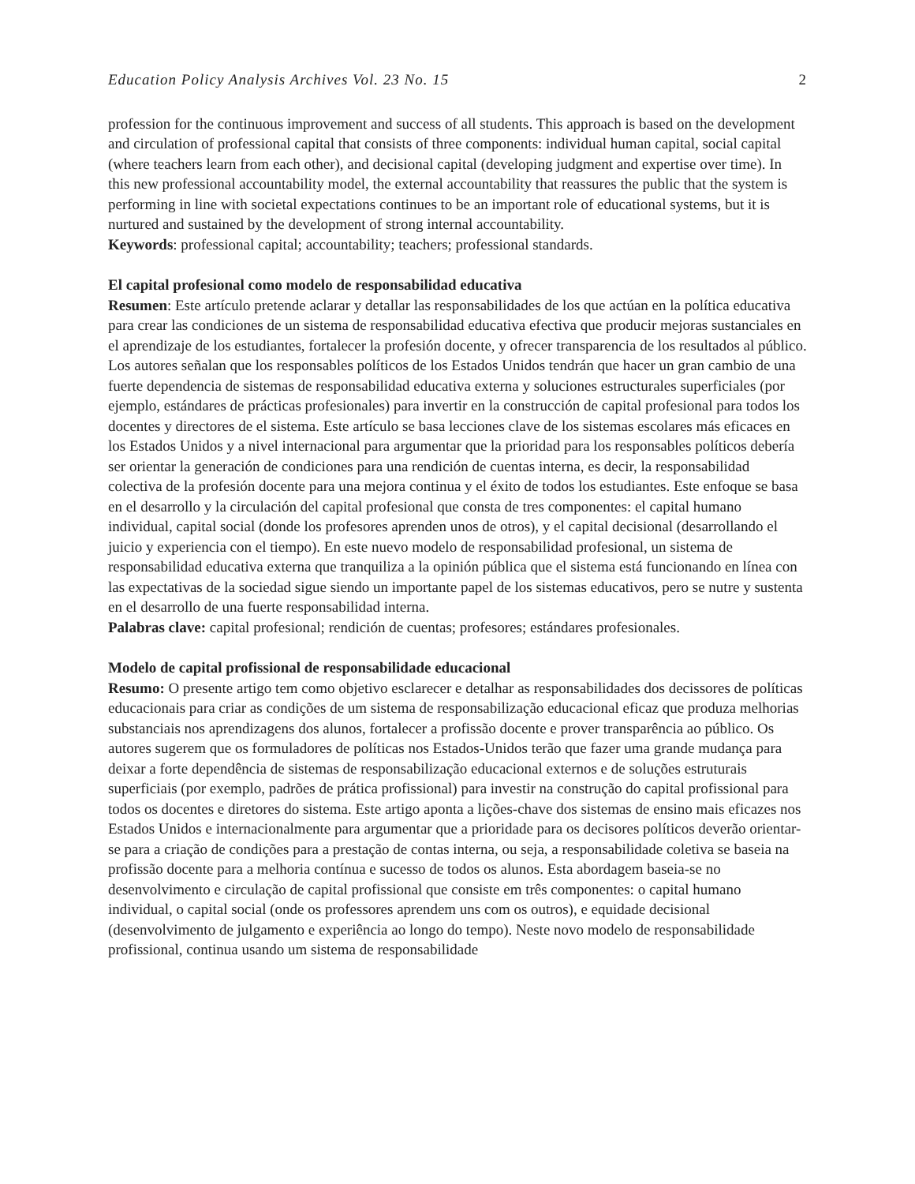Education Policy Analysis Archives Vol. 23 No. 15 2
profession for the continuous improvement and success of all students. This approach is based on the development and circulation of professional capital that consists of three components: individual human capital, social capital (where teachers learn from each other), and decisional capital (developing judgment and expertise over time). In this new professional accountability model, the external accountability that reassures the public that the system is performing in line with societal expectations continues to be an important role of educational systems, but it is nurtured and sustained by the development of strong internal accountability.
Keywords: professional capital; accountability; teachers; professional standards.
El capital profesional como modelo de responsabilidad educativa
Resumen: Este artículo pretende aclarar y detallar las responsabilidades de los que actúan en la política educativa para crear las condiciones de un sistema de responsabilidad educativa efectiva que producir mejoras sustanciales en el aprendizaje de los estudiantes, fortalecer la profesión docente, y ofrecer transparencia de los resultados al público. Los autores señalan que los responsables políticos de los Estados Unidos tendrán que hacer un gran cambio de una fuerte dependencia de sistemas de responsabilidad educativa externa y soluciones estructurales superficiales (por ejemplo, estándares de prácticas profesionales) para invertir en la construcción de capital profesional para todos los docentes y directores de el sistema. Este artículo se basa lecciones clave de los sistemas escolares más eficaces en los Estados Unidos y a nivel internacional para argumentar que la prioridad para los responsables políticos debería ser orientar la generación de condiciones para una rendición de cuentas interna, es decir, la responsabilidad colectiva de la profesión docente para una mejora continua y el éxito de todos los estudiantes. Este enfoque se basa en el desarrollo y la circulación del capital profesional que consta de tres componentes: el capital humano individual, capital social (donde los profesores aprenden unos de otros), y el capital decisional (desarrollando el juicio y experiencia con el tiempo). En este nuevo modelo de responsabilidad profesional, un sistema de responsabilidad educativa externa que tranquiliza a la opinión pública que el sistema está funcionando en línea con las expectativas de la sociedad sigue siendo un importante papel de los sistemas educativos, pero se nutre y sustenta en el desarrollo de una fuerte responsabilidad interna.
Palabras clave: capital profesional; rendición de cuentas; profesores; estándares profesionales.
Modelo de capital profissional de responsabilidade educacional
Resumo: O presente artigo tem como objetivo esclarecer e detalhar as responsabilidades dos decissores de políticas educacionais para criar as condições de um sistema de responsabilização educacional eficaz que produza melhorias substanciais nos aprendizagens dos alunos, fortalecer a profissão docente e prover transparência ao público. Os autores sugerem que os formuladores de políticas nos Estados-Unidos terão que fazer uma grande mudança para deixar a forte dependência de sistemas de responsabilização educacional externos e de soluções estruturais superficiais (por exemplo, padrões de prática profissional) para investir na construção do capital profissional para todos os docentes e diretores do sistema. Este artigo aponta a lições-chave dos sistemas de ensino mais eficazes nos Estados Unidos e internacionalmente para argumentar que a prioridade para os decisores políticos deverão orientar-se para a criação de condições para a prestação de contas interna, ou seja, a responsabilidade coletiva se baseia na profissão docente para a melhoria contínua e sucesso de todos os alunos. Esta abordagem baseia-se no desenvolvimento e circulação de capital profissional que consiste em três componentes: o capital humano individual, o capital social (onde os professores aprendem uns com os outros), e equidade decisional (desenvolvimento de julgamento e experiência ao longo do tempo). Neste novo modelo de responsabilidade profissional, continua usando um sistema de responsabilidade